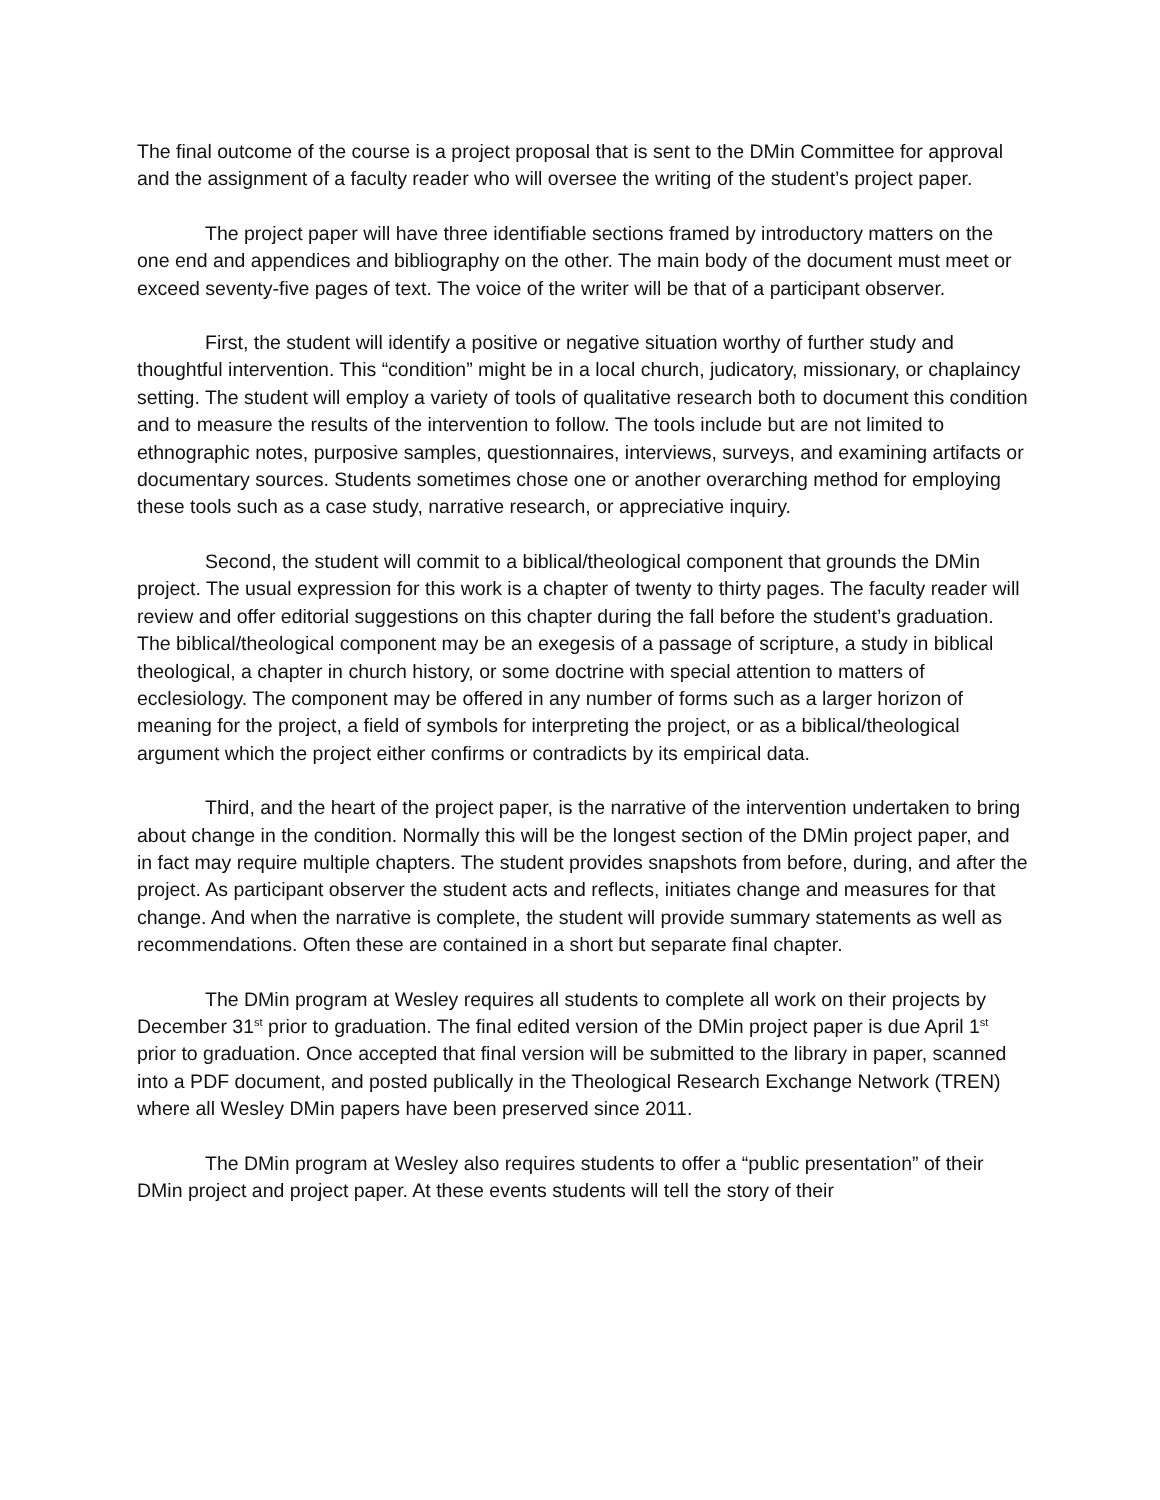The final outcome of the course is a project proposal that is sent to the DMin Committee for approval and the assignment of a faculty reader who will oversee the writing of the student’s project paper.
The project paper will have three identifiable sections framed by introductory matters on the one end and appendices and bibliography on the other. The main body of the document must meet or exceed seventy-five pages of text. The voice of the writer will be that of a participant observer.
First, the student will identify a positive or negative situation worthy of further study and thoughtful intervention. This “condition” might be in a local church, judicatory, missionary, or chaplaincy setting. The student will employ a variety of tools of qualitative research both to document this condition and to measure the results of the intervention to follow. The tools include but are not limited to ethnographic notes, purposive samples, questionnaires, interviews, surveys, and examining artifacts or documentary sources. Students sometimes chose one or another overarching method for employing these tools such as a case study, narrative research, or appreciative inquiry.
Second, the student will commit to a biblical/theological component that grounds the DMin project. The usual expression for this work is a chapter of twenty to thirty pages. The faculty reader will review and offer editorial suggestions on this chapter during the fall before the student’s graduation. The biblical/theological component may be an exegesis of a passage of scripture, a study in biblical theological, a chapter in church history, or some doctrine with special attention to matters of ecclesiology. The component may be offered in any number of forms such as a larger horizon of meaning for the project, a field of symbols for interpreting the project, or as a biblical/theological argument which the project either confirms or contradicts by its empirical data.
Third, and the heart of the project paper, is the narrative of the intervention undertaken to bring about change in the condition. Normally this will be the longest section of the DMin project paper, and in fact may require multiple chapters. The student provides snapshots from before, during, and after the project. As participant observer the student acts and reflects, initiates change and measures for that change. And when the narrative is complete, the student will provide summary statements as well as recommendations. Often these are contained in a short but separate final chapter.
The DMin program at Wesley requires all students to complete all work on their projects by December 31<sup>st</sup> prior to graduation. The final edited version of the DMin project paper is due April 1<sup>st</sup> prior to graduation. Once accepted that final version will be submitted to the library in paper, scanned into a PDF document, and posted publically in the Theological Research Exchange Network (TREN) where all Wesley DMin papers have been preserved since 2011.
The DMin program at Wesley also requires students to offer a “public presentation” of their DMin project and project paper. At these events students will tell the story of their